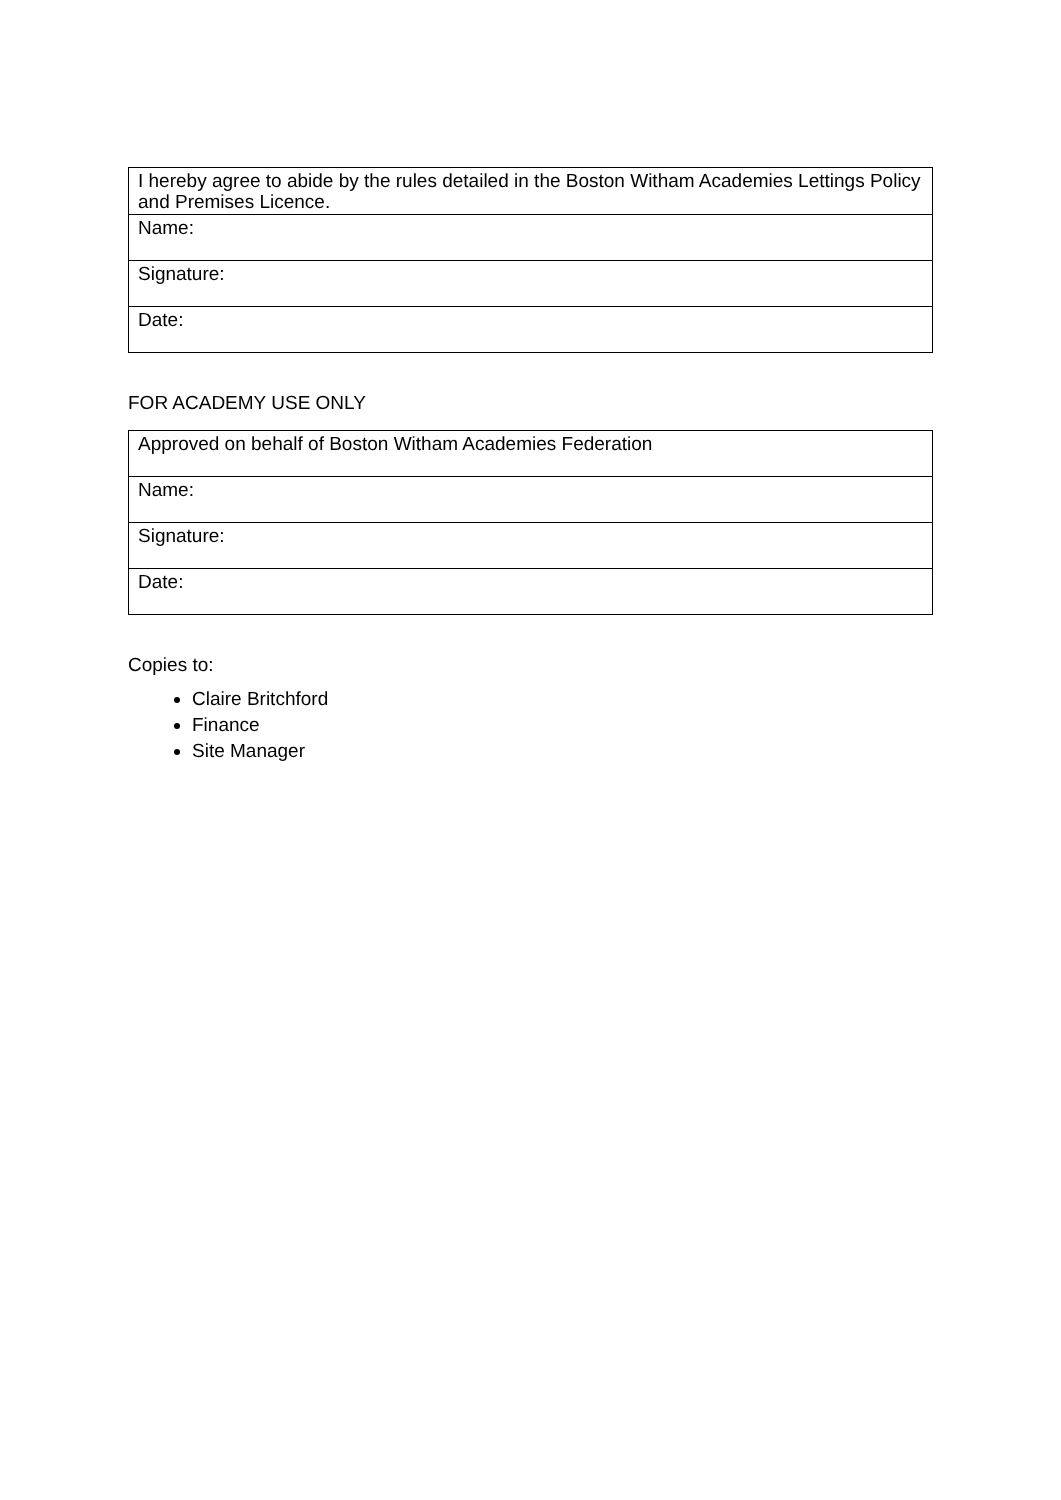| I hereby agree to abide by the rules detailed in the Boston Witham Academies Lettings Policy and Premises Licence. |
| Name: |
| Signature: |
| Date: |
FOR ACADEMY USE ONLY
| Approved on behalf of Boston Witham Academies Federation |
| Name: |
| Signature: |
| Date: |
Copies to:
Claire Britchford
Finance
Site Manager